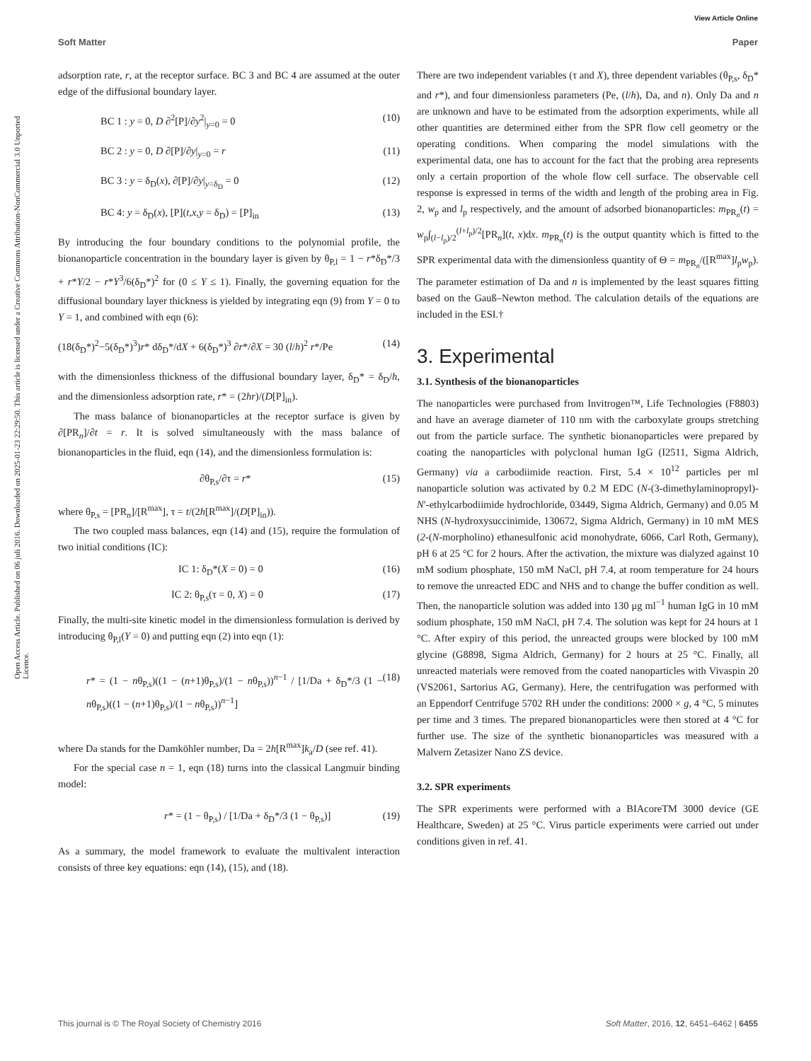View Article Online
Soft Matter Paper
Open Access Article. Published on 06 juli 2016. Downloaded on 2025-01-23 22:29:50. This article is licensed under a Creative Commons Attribution-NonCommercial 3.0 Unported Licence.
adsorption rate, r, at the receptor surface. BC 3 and BC 4 are assumed at the outer edge of the diffusional boundary layer.
BC 1 : y = 0, D ∂<sup>2</sup>[P]/∂y<sup>2</sup>|<sub>y=0</sub> = 0 (10)
BC 2 : y = 0, D ∂[P]/∂y|<sub>y=0</sub> = r (11)
BC 3 : y = δ<sub>D</sub>(x), ∂[P]/∂y|<sub>y=δ<sub>D</sub></sub> = 0 (12)
BC 4: y = δ<sub>D</sub>(x), [P](t,x,y = δ<sub>D</sub>) = [P]<sub>in</sub> (13)
By introducing the four boundary conditions to the polynomial profile, the bionanoparticle concentration in the boundary layer is given by θ<sub>P,l</sub> = 1 − r*δ<sub>D</sub>*/3 + r*Y/2 − r*Y<sup>3</sup>/6(δ<sub>D</sub>*)<sup>2</sup> for (0 ≤ Y ≤ 1). Finally, the governing equation for the diffusional boundary layer thickness is yielded by integrating eqn (9) from Y = 0 to Y = 1, and combined with eqn (6):
(18(δ<sub>D</sub>*)<sup>2</sup>−5(δ<sub>D</sub>*)<sup>3</sup>)r* dδ<sub>D</sub>*/dX + 6(δ<sub>D</sub>*)<sup>3</sup> ∂r*/∂X = 30 (l/h)<sup>2</sup> r*/Pe (14)
with the dimensionless thickness of the diffusional boundary layer, δ<sub>D</sub>* = δ<sub>D</sub>/h, and the dimensionless adsorption rate, r* = (2hr)/(D[P]<sub>in</sub>).
The mass balance of bionanoparticles at the receptor surface is given by ∂[PR<sub>n</sub>]/∂t = r. It is solved simultaneously with the mass balance of bionanoparticles in the fluid, eqn (14), and the dimensionless formulation is:
∂θ<sub>P,s</sub>/∂τ = r* (15)
where θ<sub>P,s</sub> = [PR<sub>n</sub>]/[R<sup>max</sup>], τ = t/(2h[R<sup>max</sup>]/(D[P]<sub>in</sub>)).
The two coupled mass balances, eqn (14) and (15), require the formulation of two initial conditions (IC):
IC 1: δ<sub>D</sub>*(X = 0) = 0 (16)
IC 2: θ<sub>P,s</sub>(τ = 0, X) = 0 (17)
Finally, the multi-site kinetic model in the dimensionless formulation is derived by introducing θ<sub>P,l</sub>(Y = 0) and putting eqn (2) into eqn (1):
r* = (1 − nθ<sub>P,s</sub>)((1 − (n+1)θ<sub>P,s</sub>)/(1 − nθ<sub>P,s</sub>))<sup>n−1</sup> / [1/Da + δ<sub>D</sub>*/3 (1 − nθ<sub>P,s</sub>)((1 − (n+1)θ<sub>P,s</sub>)/(1 − nθ<sub>P,s</sub>))<sup>n−1</sup>] (18)
where Da stands for the Damköhler number, Da = 2h[R<sup>max</sup>]k<sub>a</sub>/D (see ref. 41).
For the special case n = 1, eqn (18) turns into the classical Langmuir binding model:
r* = (1 − θ<sub>P,s</sub>) / [1/Da + δ<sub>D</sub>*/3 (1 − θ<sub>P,s</sub>)] (19)
As a summary, the model framework to evaluate the multivalent interaction consists of three key equations: eqn (14), (15), and (18).
There are two independent variables (τ and X), three dependent variables (θ<sub>P,s</sub>, δ<sub>D</sub>* and r*), and four dimensionless parameters (Pe, (l/h), Da, and n). Only Da and n are unknown and have to be estimated from the adsorption experiments, while all other quantities are determined either from the SPR flow cell geometry or the operating conditions. When comparing the model simulations with the experimental data, one has to account for the fact that the probing area represents only a certain proportion of the whole flow cell surface. The observable cell response is expressed in terms of the width and length of the probing area in Fig. 2, w<sub>p</sub> and l<sub>p</sub> respectively, and the amount of adsorbed bionanoparticles: m<sub>PR<sub>n</sub></sub>(t) = w<sub>p</sub>∫<sub>(l−l<sub>p</sub>)/2</sub><sup>(l+l<sub>p</sub>)/2</sup>[PR<sub>n</sub>](t, x)dx. m<sub>PR<sub>n</sub></sub>(t) is the output quantity which is fitted to the SPR experimental data with the dimensionless quantity of Θ = m<sub>PR<sub>n</sub></sub>/([R<sup>max</sup>]l<sub>p</sub>w<sub>p</sub>). The parameter estimation of Da and n is implemented by the least squares fitting based on the Gauß–Newton method. The calculation details of the equations are included in the ESI.†
3. Experimental
3.1. Synthesis of the bionanoparticles
The nanoparticles were purchased from Invitrogen™, Life Technologies (F8803) and have an average diameter of 110 nm with the carboxylate groups stretching out from the particle surface. The synthetic bionanoparticles were prepared by coating the nanoparticles with polyclonal human IgG (I2511, Sigma Aldrich, Germany) via a carbodiimide reaction. First, 5.4 × 10<sup>12</sup> particles per ml nanoparticle solution was activated by 0.2 M EDC (N-(3-dimethylaminopropyl)-N′-ethylcarbodiimide hydrochloride, 03449, Sigma Aldrich, Germany) and 0.05 M NHS (N-hydroxysuccinimide, 130672, Sigma Aldrich, Germany) in 10 mM MES (2-(N-morpholino) ethanesulfonic acid monohydrate, 6066, Carl Roth, Germany), pH 6 at 25 °C for 2 hours. After the activation, the mixture was dialyzed against 10 mM sodium phosphate, 150 mM NaCl, pH 7.4, at room temperature for 24 hours to remove the unreacted EDC and NHS and to change the buffer condition as well. Then, the nanoparticle solution was added into 130 μg ml<sup>−1</sup> human IgG in 10 mM sodium phosphate, 150 mM NaCl, pH 7.4. The solution was kept for 24 hours at 1 °C. After expiry of this period, the unreacted groups were blocked by 100 mM glycine (G8898, Sigma Aldrich, Germany) for 2 hours at 25 °C. Finally, all unreacted materials were removed from the coated nanoparticles with Vivaspin 20 (VS2061, Sartorius AG, Germany). Here, the centrifugation was performed with an Eppendorf Centrifuge 5702 RH under the conditions: 2000 × g, 4 °C, 5 minutes per time and 3 times. The prepared bionanoparticles were then stored at 4 °C for further use. The size of the synthetic bionanoparticles was measured with a Malvern Zetasizer Nano ZS device.
3.2. SPR experiments
The SPR experiments were performed with a BIAcoreTM 3000 device (GE Healthcare, Sweden) at 25 °C. Virus particle experiments were carried out under conditions given in ref. 41.
This journal is © The Royal Society of Chemistry 2016 Soft Matter, 2016, 12, 6451–6462 | 6455